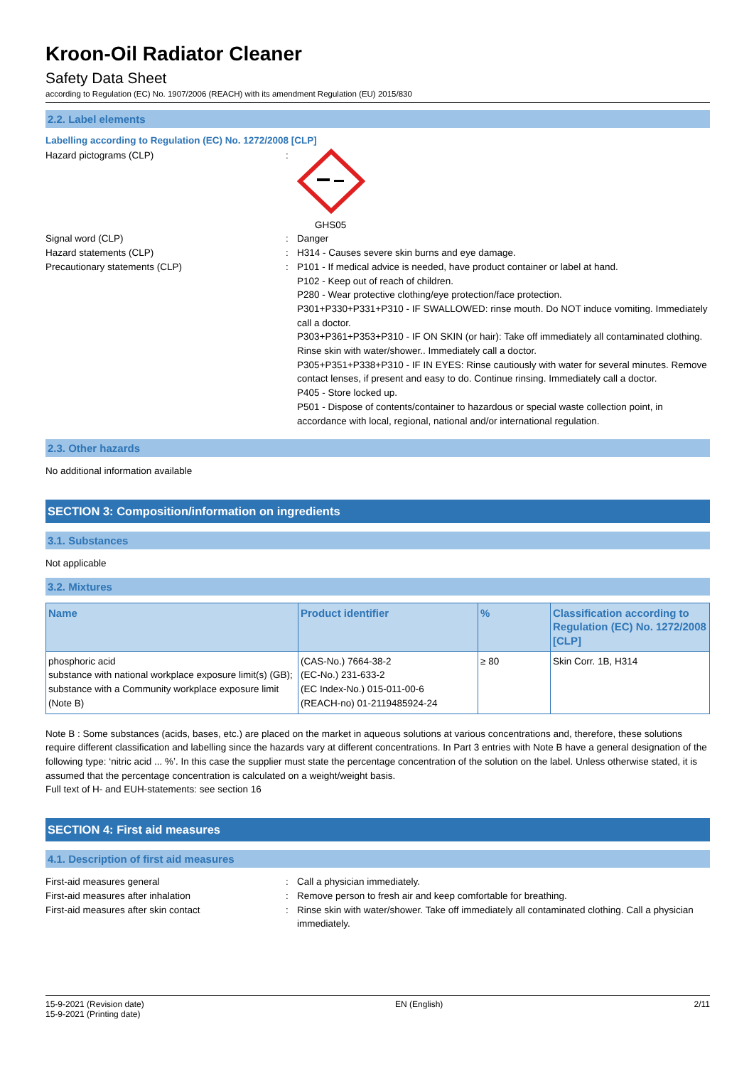Kroon-Oil Radiator Cleaner
Safety Data Sheet
according to Regulation (EC) No. 1907/2006 (REACH) with its amendment Regulation (EU) 2015/830
2.2. Label elements
Labelling according to Regulation (EC) No. 1272/2008 [CLP]
Hazard pictograms (CLP) : GHS05
Signal word (CLP) : Danger
Hazard statements (CLP) : H314 - Causes severe skin burns and eye damage.
Precautionary statements (CLP) : P101 - If medical advice is needed, have product container or label at hand.
P102 - Keep out of reach of children.
P280 - Wear protective clothing/eye protection/face protection.
P301+P330+P331+P310 - IF SWALLOWED: rinse mouth. Do NOT induce vomiting. Immediately call a doctor.
P303+P361+P353+P310 - IF ON SKIN (or hair): Take off immediately all contaminated clothing. Rinse skin with water/shower.. Immediately call a doctor.
P305+P351+P338+P310 - IF IN EYES: Rinse cautiously with water for several minutes. Remove contact lenses, if present and easy to do. Continue rinsing. Immediately call a doctor.
P405 - Store locked up.
P501 - Dispose of contents/container to hazardous or special waste collection point, in accordance with local, regional, national and/or international regulation.
2.3. Other hazards
No additional information available
SECTION 3: Composition/information on ingredients
3.1. Substances
Not applicable
3.2. Mixtures
| Name | Product identifier | % | Classification according to Regulation (EC) No. 1272/2008 [CLP] |
| --- | --- | --- | --- |
| phosphoric acid substance with national workplace exposure limit(s) (GB); substance with a Community workplace exposure limit (Note B) | (CAS-No.) 7664-38-2 (EC-No.) 231-633-2 (EC Index-No.) 015-011-00-6 (REACH-no) 01-2119485924-24 | ≥ 80 | Skin Corr. 1B, H314 |
Note B : Some substances (acids, bases, etc.) are placed on the market in aqueous solutions at various concentrations and, therefore, these solutions require different classification and labelling since the hazards vary at different concentrations. In Part 3 entries with Note B have a general designation of the following type: ‘nitric acid ... %’. In this case the supplier must state the percentage concentration of the solution on the label. Unless otherwise stated, it is assumed that the percentage concentration is calculated on a weight/weight basis.
Full text of H- and EUH-statements: see section 16
SECTION 4: First aid measures
4.1. Description of first aid measures
First-aid measures general : Call a physician immediately.
First-aid measures after inhalation : Remove person to fresh air and keep comfortable for breathing.
First-aid measures after skin contact : Rinse skin with water/shower. Take off immediately all contaminated clothing. Call a physician immediately.
15-9-2021 (Revision date)
15-9-2021 (Printing date)
EN (English) 2/11